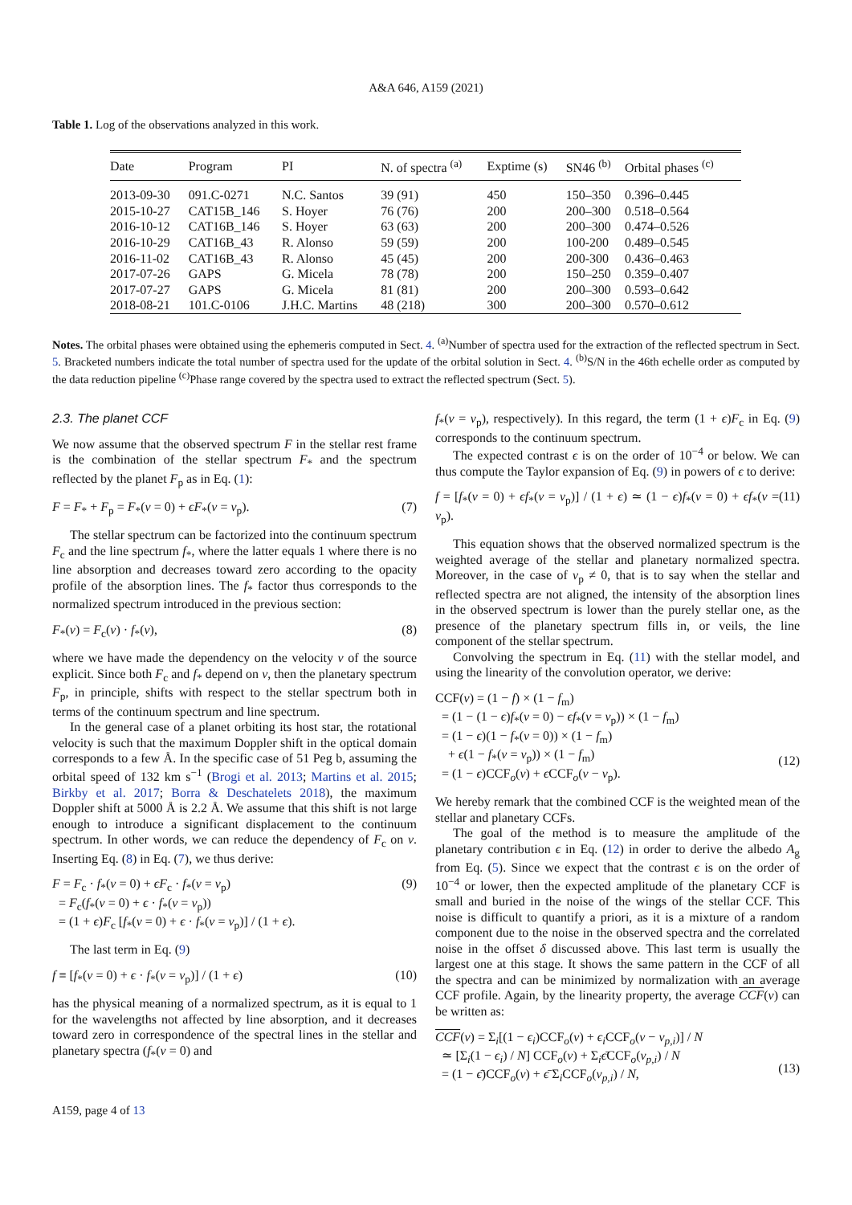A&A 646, A159 (2021)
Table 1. Log of the observations analyzed in this work.
| Date | Program | PI | N. of spectra <sup>(a)</sup> | Exptime (s) | SN46 <sup>(b)</sup> | Orbital phases <sup>(c)</sup> |
| --- | --- | --- | --- | --- | --- | --- |
| 2013-09-30 | 091.C-0271 | N.C. Santos | 39 (91) | 450 | 150–350 | 0.396–0.445 |
| 2015-10-27 | CAT15B_146 | S. Hoyer | 76 (76) | 200 | 200–300 | 0.518–0.564 |
| 2016-10-12 | CAT16B_146 | S. Hoyer | 63 (63) | 200 | 200–300 | 0.474–0.526 |
| 2016-10-29 | CAT16B_43 | R. Alonso | 59 (59) | 200 | 100-200 | 0.489–0.545 |
| 2016-11-02 | CAT16B_43 | R. Alonso | 45 (45) | 200 | 200-300 | 0.436–0.463 |
| 2017-07-26 | GAPS | G. Micela | 78 (78) | 200 | 150–250 | 0.359–0.407 |
| 2017-07-27 | GAPS | G. Micela | 81 (81) | 200 | 200–300 | 0.593–0.642 |
| 2018-08-21 | 101.C-0106 | J.H.C. Martins | 48 (218) | 300 | 200–300 | 0.570–0.612 |
Notes. The orbital phases were obtained using the ephemeris computed in Sect. 4. <sup>(a)</sup>Number of spectra used for the extraction of the reflected spectrum in Sect. 5. Bracketed numbers indicate the total number of spectra used for the update of the orbital solution in Sect. 4. <sup>(b)</sup>S/N in the 46th echelle order as computed by the data reduction pipeline <sup>(c)</sup>Phase range covered by the spectra used to extract the reflected spectrum (Sect. 5).
2.3. The planet CCF
We now assume that the observed spectrum F in the stellar rest frame is the combination of the stellar spectrum F<sub>*</sub> and the spectrum reflected by the planet F<sub>p</sub> as in Eq. (1):
F = F<sub>*</sub> + F<sub>p</sub> = F<sub>*</sub>(v = 0) + ϵF<sub>*</sub>(v = v<sub>p</sub>). (7)
The stellar spectrum can be factorized into the continuum spectrum F<sub>c</sub> and the line spectrum f<sub>*</sub>, where the latter equals 1 where there is no line absorption and decreases toward zero according to the opacity profile of the absorption lines. The f<sub>*</sub> factor thus corresponds to the normalized spectrum introduced in the previous section:
F<sub>*</sub>(v) = F<sub>c</sub>(v) · f<sub>*</sub>(v), (8)
where we have made the dependency on the velocity v of the source explicit. Since both F<sub>c</sub> and f<sub>*</sub> depend on v, then the planetary spectrum F<sub>p</sub>, in principle, shifts with respect to the stellar spectrum both in terms of the continuum spectrum and line spectrum.
In the general case of a planet orbiting its host star, the rotational velocity is such that the maximum Doppler shift in the optical domain corresponds to a few Å. In the specific case of 51 Peg b, assuming the orbital speed of 132 km s<sup>−1</sup> (Brogi et al. 2013; Martins et al. 2015; Birkby et al. 2017; Borra & Deschatelets 2018), the maximum Doppler shift at 5000 Å is 2.2 Å. We assume that this shift is not large enough to introduce a significant displacement to the continuum spectrum. In other words, we can reduce the dependency of F<sub>c</sub> on v. Inserting Eq. (8) in Eq. (7), we thus derive:
F = F<sub>c</sub> · f<sub>*</sub>(v = 0) + ϵF<sub>c</sub> · f<sub>*</sub>(v = v<sub>p</sub>)
= F<sub>c</sub>(f<sub>*</sub>(v = 0) + ϵ · f<sub>*</sub>(v = v<sub>p</sub>))
= (1 + ϵ)F<sub>c</sub> [f<sub>*</sub>(v = 0) + ϵ · f<sub>*</sub>(v = v<sub>p</sub>)] / (1 + ϵ). (9)
The last term in Eq. (9)
f ≡ [f<sub>*</sub>(v = 0) + ϵ · f<sub>*</sub>(v = v<sub>p</sub>)] / (1 + ϵ) (10)
has the physical meaning of a normalized spectrum, as it is equal to 1 for the wavelengths not affected by line absorption, and it decreases toward zero in correspondence of the spectral lines in the stellar and planetary spectra (f<sub>*</sub>(v = 0) and
f<sub>*</sub>(v = v<sub>p</sub>), respectively). In this regard, the term (1 + ϵ)F<sub>c</sub> in Eq. (9) corresponds to the continuum spectrum.
The expected contrast ϵ is on the order of 10<sup>−4</sup> or below. We can thus compute the Taylor expansion of Eq. (9) in powers of ϵ to derive:
f = [f<sub>*</sub>(v = 0) + ϵf<sub>*</sub>(v = v<sub>p</sub>)] / (1 + ϵ) ≃ (1 − ϵ)f<sub>*</sub>(v = 0) + ϵf<sub>*</sub>(v = v<sub>p</sub>). (11)
This equation shows that the observed normalized spectrum is the weighted average of the stellar and planetary normalized spectra. Moreover, in the case of v<sub>p</sub> ≠ 0, that is to say when the stellar and reflected spectra are not aligned, the intensity of the absorption lines in the observed spectrum is lower than the purely stellar one, as the presence of the planetary spectrum fills in, or veils, the line component of the stellar spectrum.
Convolving the spectrum in Eq. (11) with the stellar model, and using the linearity of the convolution operator, we derive:
CCF(v) = (1 − f) × (1 − f<sub>m</sub>)
= (1 − (1 − ϵ)f<sub>*</sub>(v = 0) − ϵf<sub>*</sub>(v = v<sub>p</sub>)) × (1 − f<sub>m</sub>)
= (1 − ϵ)(1 − f<sub>*</sub>(v = 0)) × (1 − f<sub>m</sub>)
+ ϵ(1 − f<sub>*</sub>(v = v<sub>p</sub>)) × (1 − f<sub>m</sub>)
= (1 − ϵ)CCF<sub>o</sub>(v) + ϵ CCF<sub>o</sub>(v − v<sub>p</sub>).
(12)
We hereby remark that the combined CCF is the weighted mean of the stellar and planetary CCFs.
The goal of the method is to measure the amplitude of the planetary contribution ϵ in Eq. (12) in order to derive the albedo A<sub>g</sub> from Eq. (5). Since we expect that the contrast ϵ is on the order of 10<sup>−4</sup> or lower, then the expected amplitude of the planetary CCF is small and buried in the noise of the wings of the stellar CCF. This noise is difficult to quantify a priori, as it is a mixture of a random component due to the noise in the observed spectra and the correlated noise in the offset δ discussed above. This last term is usually the largest one at this stage. It shows the same pattern in the CCF of all the spectra and can be minimized by normalization with an average CCF profile. Again, by the linearity property, the average CCF(v) can be written as:
CCF(v) = Σ<sub>i</sub>[(1 − ϵ<sub>i</sub>)CCF<sub>o</sub>(v) + ϵ<sub>i</sub>CCF<sub>o</sub>(v − v<sub>p,i</sub>)] / N
≃ [Σ<sub>i</sub>(1 − ϵ<sub>i</sub>) / N] CCF<sub>o</sub>(v) + Σ<sub>i</sub>ϵ̄CCF<sub>o</sub>(v<sub>p,i</sub>) / N
= (1 − ϵ̄)CCF<sub>o</sub>(v) + ϵ̄ Σ<sub>i</sub>CCF<sub>o</sub>(v<sub>p,i</sub>) / N,
(13)
A159, page 4 of 13